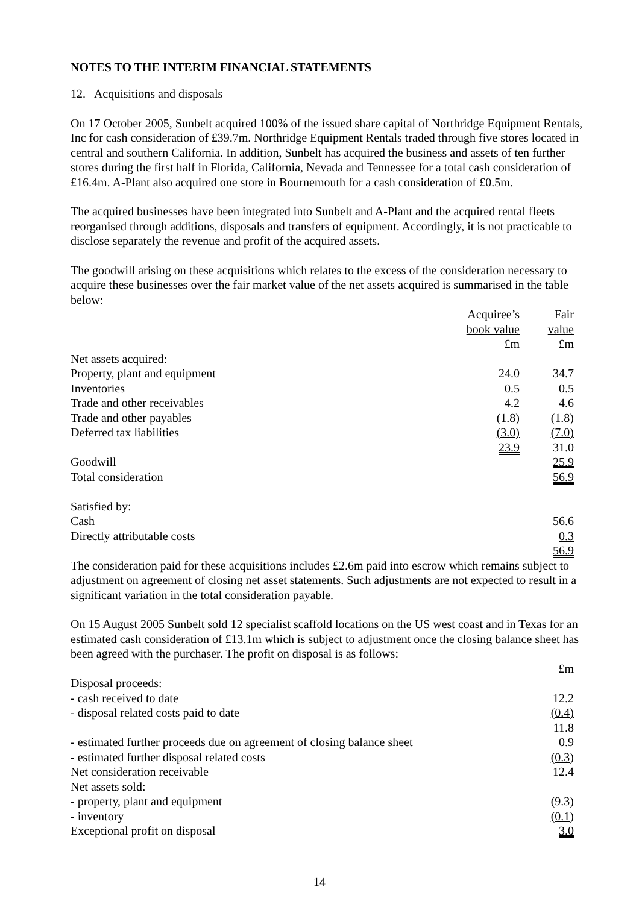NOTES TO THE INTERIM FINANCIAL STATEMENTS
12. Acquisitions and disposals
On 17 October 2005, Sunbelt acquired 100% of the issued share capital of Northridge Equipment Rentals, Inc for cash consideration of £39.7m. Northridge Equipment Rentals traded through five stores located in central and southern California. In addition, Sunbelt has acquired the business and assets of ten further stores during the first half in Florida, California, Nevada and Tennessee for a total cash consideration of £16.4m. A-Plant also acquired one store in Bournemouth for a cash consideration of £0.5m.
The acquired businesses have been integrated into Sunbelt and A-Plant and the acquired rental fleets reorganised through additions, disposals and transfers of equipment. Accordingly, it is not practicable to disclose separately the revenue and profit of the acquired assets.
The goodwill arising on these acquisitions which relates to the excess of the consideration necessary to acquire these businesses over the fair market value of the net assets acquired is summarised in the table below:
| | Acquiree’s | Fair |
| | book value | value |
| | £m | £m |
| Net assets acquired: | | |
| Property, plant and equipment | 24.0 | 34.7 |
| Inventories | 0.5 | 0.5 |
| Trade and other receivables | 4.2 | 4.6 |
| Trade and other payables | (1.8) | (1.8) |
| Deferred tax liabilities | (3.0) | (7.0) |
| | 23.9 | 31.0 |
| Goodwill | | 25.9 |
| Total consideration | | 56.9 |
| Satisfied by: | | |
| Cash | | 56.6 |
| Directly attributable costs | | 0.3 |
| | | 56.9 |
The consideration paid for these acquisitions includes £2.6m paid into escrow which remains subject to adjustment on agreement of closing net asset statements. Such adjustments are not expected to result in a significant variation in the total consideration payable.
On 15 August 2005 Sunbelt sold 12 specialist scaffold locations on the US west coast and in Texas for an estimated cash consideration of £13.1m which is subject to adjustment once the closing balance sheet has been agreed with the purchaser. The profit on disposal is as follows:
| | £m |
| Disposal proceeds: | |
| - cash received to date | 12.2 |
| - disposal related costs paid to date | (0.4) |
| | 11.8 |
| - estimated further proceeds due on agreement of closing balance sheet | 0.9 |
| - estimated further disposal related costs | (0.3) |
| Net consideration receivable | 12.4 |
| Net assets sold: | |
| - property, plant and equipment | (9.3) |
| - inventory | (0.1) |
| Exceptional profit on disposal | 3.0 |
14